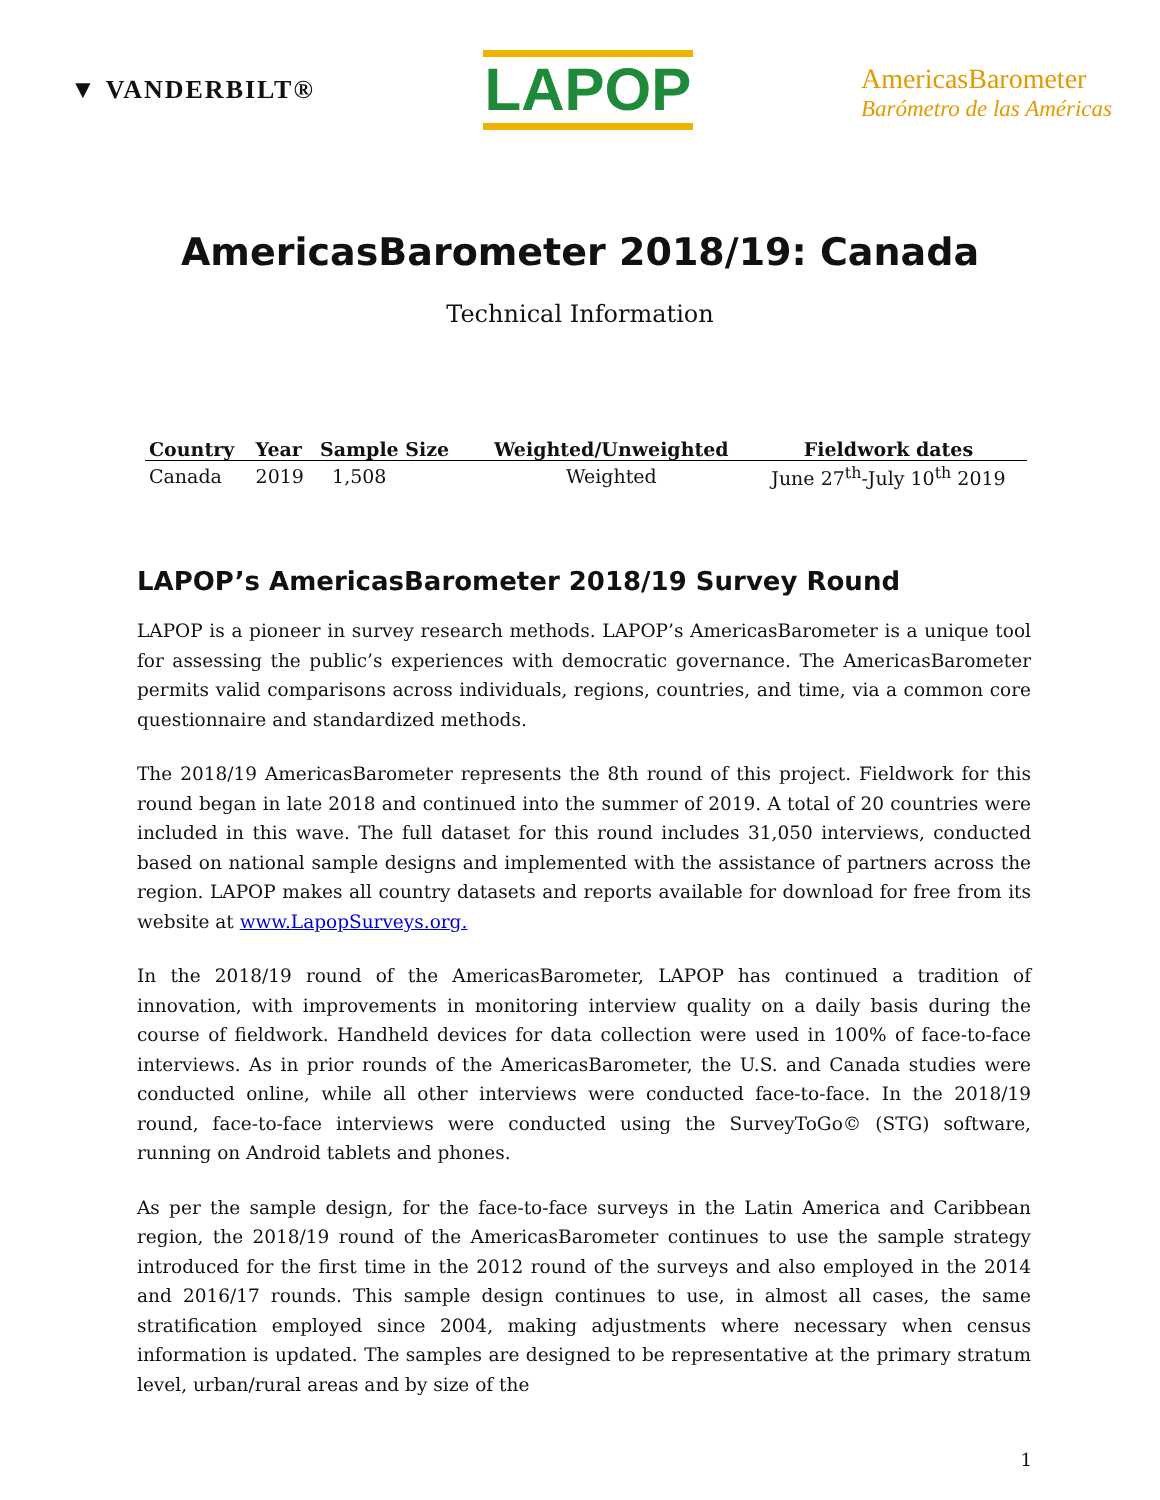▼ VANDERBILT®
LAPOP
AmericasBarometer
Barómetro de las Américas
AmericasBarometer 2018/19: Canada
Technical Information
| Country | Year | Sample Size | Weighted/Unweighted | Fieldwork dates |
| --- | --- | --- | --- | --- |
| Canada | 2019 | 1,508 | Weighted | June 27<sup>th</sup>-July 10<sup>th</sup> 2019 |
LAPOP’s AmericasBarometer 2018/19 Survey Round
LAPOP is a pioneer in survey research methods. LAPOP’s AmericasBarometer is a unique tool for assessing the public’s experiences with democratic governance. The AmericasBarometer permits valid comparisons across individuals, regions, countries, and time, via a common core questionnaire and standardized methods.
The 2018/19 AmericasBarometer represents the 8th round of this project. Fieldwork for this round began in late 2018 and continued into the summer of 2019. A total of 20 countries were included in this wave. The full dataset for this round includes 31,050 interviews, conducted based on national sample designs and implemented with the assistance of partners across the region. LAPOP makes all country datasets and reports available for download for free from its website at www.LapopSurveys.org.
In the 2018/19 round of the AmericasBarometer, LAPOP has continued a tradition of innovation, with improvements in monitoring interview quality on a daily basis during the course of fieldwork. Handheld devices for data collection were used in 100% of face-to-face interviews. As in prior rounds of the AmericasBarometer, the U.S. and Canada studies were conducted online, while all other interviews were conducted face-to-face. In the 2018/19 round, face-to-face interviews were conducted using the SurveyToGo© (STG) software, running on Android tablets and phones.
As per the sample design, for the face-to-face surveys in the Latin America and Caribbean region, the 2018/19 round of the AmericasBarometer continues to use the sample strategy introduced for the first time in the 2012 round of the surveys and also employed in the 2014 and 2016/17 rounds. This sample design continues to use, in almost all cases, the same stratification employed since 2004, making adjustments where necessary when census information is updated. The samples are designed to be representative at the primary stratum level, urban/rural areas and by size of the
1